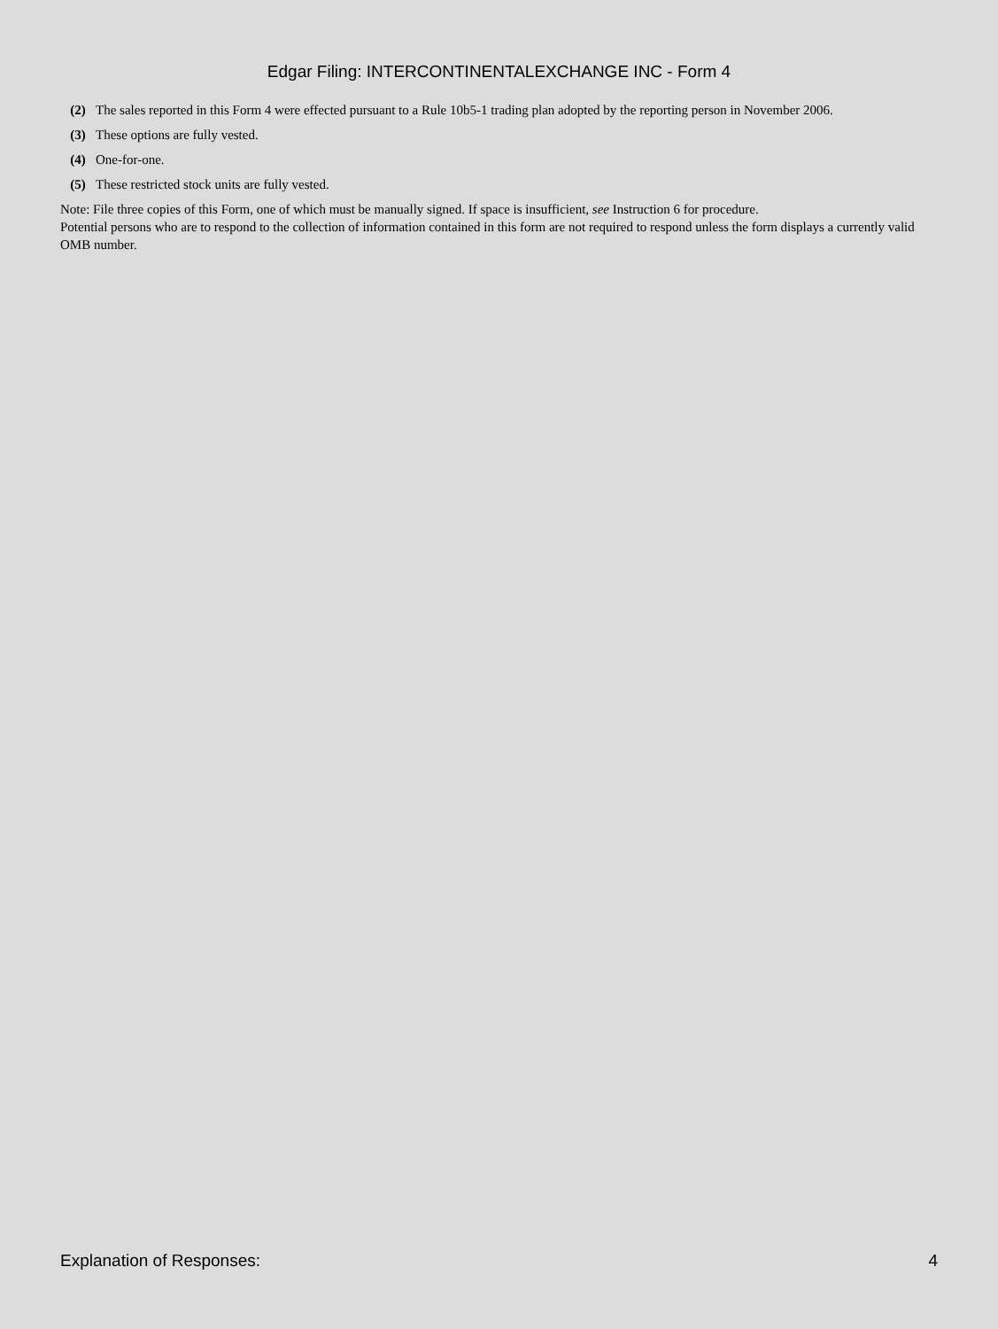Edgar Filing: INTERCONTINENTALEXCHANGE INC - Form 4
| (2) | The sales reported in this Form 4 were effected pursuant to a Rule 10b5-1 trading plan adopted by the reporting person in November 2006. |
| (3) | These options are fully vested. |
| (4) | One-for-one. |
| (5) | These restricted stock units are fully vested. |
Note: File three copies of this Form, one of which must be manually signed. If space is insufficient, see Instruction 6 for procedure.
Potential persons who are to respond to the collection of information contained in this form are not required to respond unless the form displays a currently valid OMB number.
Explanation of Responses: 4